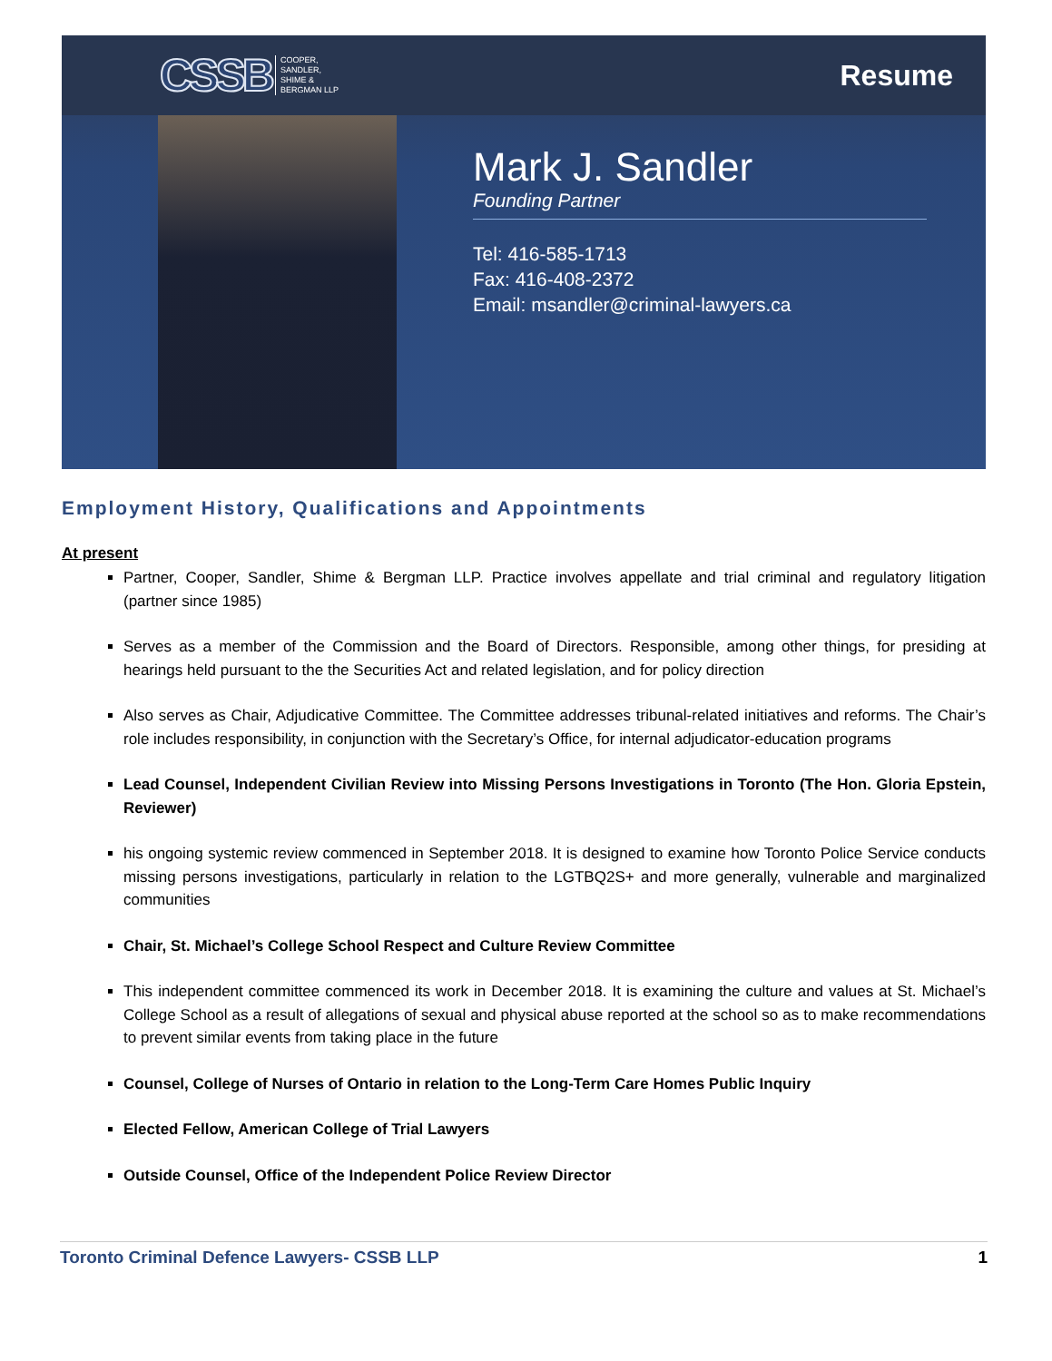CSSB COOPER,
SANDLER,
SHIME &
BERGMAN LLP
Resume
Mark J. Sandler
Founding Partner
Tel: 416-585-1713
Fax: 416-408-2372
Email: msandler@criminal-lawyers.ca
Employment History, Qualifications and Appointments
At present
Partner, Cooper, Sandler, Shime & Bergman LLP. Practice involves appellate and trial criminal and regulatory litigation (partner since 1985)
Serves as a member of the Commission and the Board of Directors. Responsible, among other things, for presiding at hearings held pursuant to the the Securities Act and related legislation, and for policy direction
Also serves as Chair, Adjudicative Committee. The Committee addresses tribunal-related initiatives and reforms. The Chair’s role includes responsibility, in conjunction with the Secretary’s Office, for internal adjudicator-education programs
Lead Counsel, Independent Civilian Review into Missing Persons Investigations in Toronto (The Hon. Gloria Epstein, Reviewer)
his ongoing systemic review commenced in September 2018. It is designed to examine how Toronto Police Service conducts missing persons investigations, particularly in relation to the LGTBQ2S+ and more generally, vulnerable and marginalized communities
Chair, St. Michael’s College School Respect and Culture Review Committee
This independent committee commenced its work in December 2018. It is examining the culture and values at St. Michael’s College School as a result of allegations of sexual and physical abuse reported at the school so as to make recommendations to prevent similar events from taking place in the future
Counsel, College of Nurses of Ontario in relation to the Long-Term Care Homes Public Inquiry
Elected Fellow, American College of Trial Lawyers
Outside Counsel, Office of the Independent Police Review Director
Toronto Criminal Defence Lawyers- CSSB LLP 1